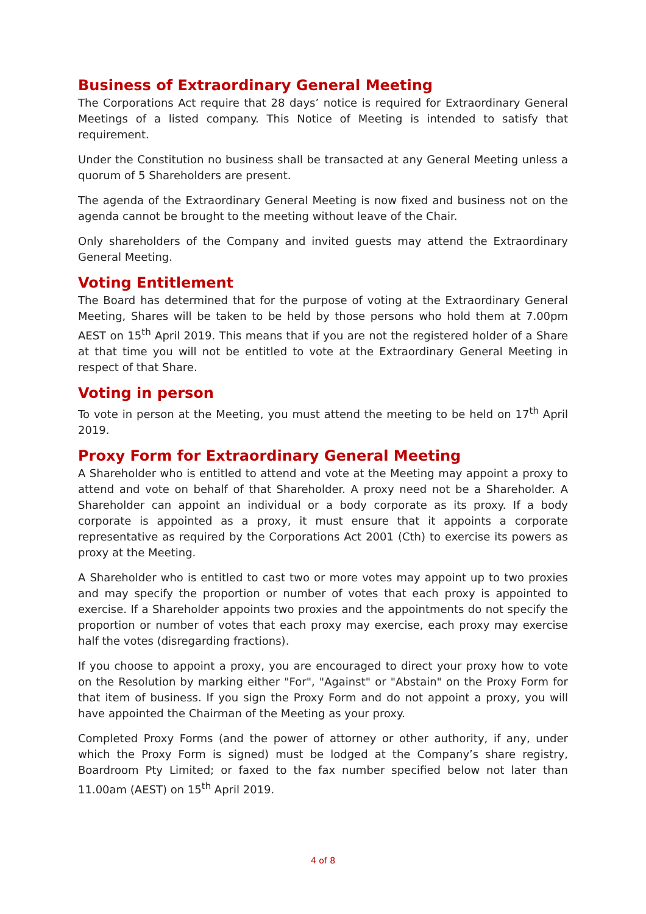Business of Extraordinary General Meeting
The Corporations Act require that 28 days’ notice is required for Extraordinary General Meetings of a listed company. This Notice of Meeting is intended to satisfy that requirement.
Under the Constitution no business shall be transacted at any General Meeting unless a quorum of 5 Shareholders are present.
The agenda of the Extraordinary General Meeting is now fixed and business not on the agenda cannot be brought to the meeting without leave of the Chair.
Only shareholders of the Company and invited guests may attend the Extraordinary General Meeting.
Voting Entitlement
The Board has determined that for the purpose of voting at the Extraordinary General Meeting, Shares will be taken to be held by those persons who hold them at 7.00pm AEST on 15<sup>th</sup> April 2019. This means that if you are not the registered holder of a Share at that time you will not be entitled to vote at the Extraordinary General Meeting in respect of that Share.
Voting in person
To vote in person at the Meeting, you must attend the meeting to be held on 17<sup>th</sup> April 2019.
Proxy Form for Extraordinary General Meeting
A Shareholder who is entitled to attend and vote at the Meeting may appoint a proxy to attend and vote on behalf of that Shareholder. A proxy need not be a Shareholder. A Shareholder can appoint an individual or a body corporate as its proxy. If a body corporate is appointed as a proxy, it must ensure that it appoints a corporate representative as required by the Corporations Act 2001 (Cth) to exercise its powers as proxy at the Meeting.
A Shareholder who is entitled to cast two or more votes may appoint up to two proxies and may specify the proportion or number of votes that each proxy is appointed to exercise. If a Shareholder appoints two proxies and the appointments do not specify the proportion or number of votes that each proxy may exercise, each proxy may exercise half the votes (disregarding fractions).
If you choose to appoint a proxy, you are encouraged to direct your proxy how to vote on the Resolution by marking either "For", "Against" or "Abstain" on the Proxy Form for that item of business. If you sign the Proxy Form and do not appoint a proxy, you will have appointed the Chairman of the Meeting as your proxy.
Completed Proxy Forms (and the power of attorney or other authority, if any, under which the Proxy Form is signed) must be lodged at the Company’s share registry, Boardroom Pty Limited; or faxed to the fax number specified below not later than 11.00am (AEST) on 15<sup>th</sup> April 2019.
4 of 8